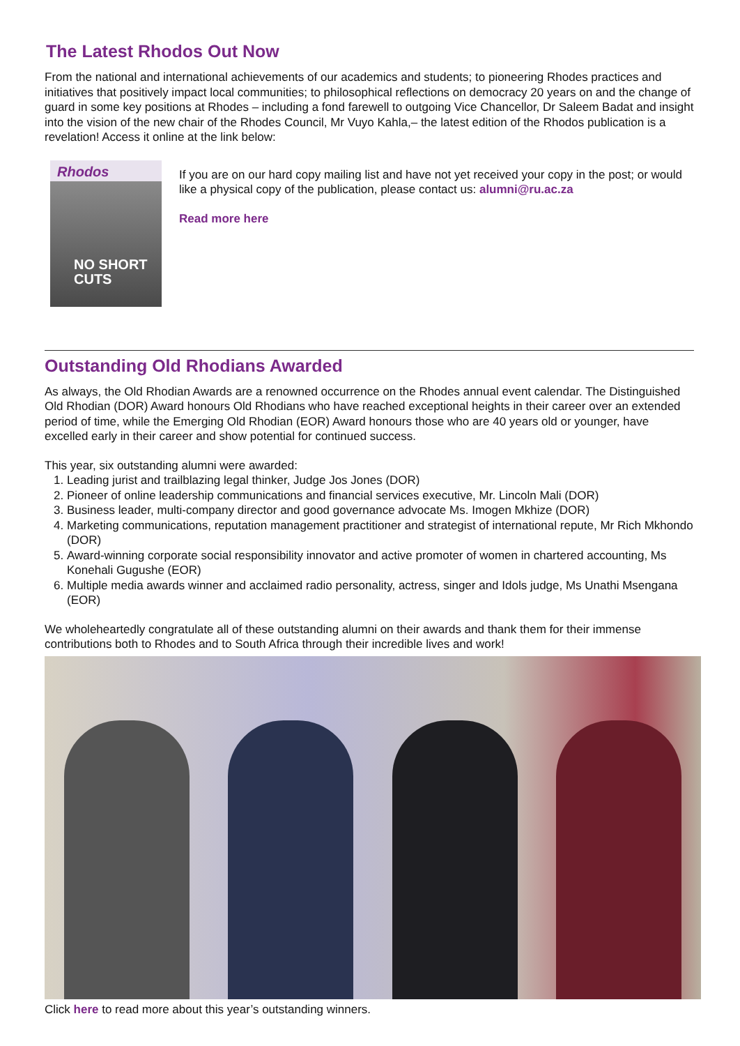The Latest Rhodos Out Now
From the national and international achievements of our academics and students; to pioneering Rhodes practices and initiatives that positively impact local communities; to philosophical reflections on democracy 20 years on and the change of guard in some key positions at Rhodes – including a fond farewell to outgoing Vice Chancellor, Dr Saleem Badat and insight into the vision of the new chair of the Rhodes Council, Mr Vuyo Kahla,– the latest edition of the Rhodos publication is a revelation! Access it online at the link below:
Rhodos
NO SHORT CUTS
If you are on our hard copy mailing list and have not yet received your copy in the post; or would like a physical copy of the publication, please contact us: alumni@ru.ac.za
Read more here
Outstanding Old Rhodians Awarded
As always, the Old Rhodian Awards are a renowned occurrence on the Rhodes annual event calendar. The Distinguished Old Rhodian (DOR) Award honours Old Rhodians who have reached exceptional heights in their career over an extended period of time, while the Emerging Old Rhodian (EOR) Award honours those who are 40 years old or younger, have excelled early in their career and show potential for continued success.
This year, six outstanding alumni were awarded:
1. Leading jurist and trailblazing legal thinker, Judge Jos Jones (DOR)
2. Pioneer of online leadership communications and financial services executive, Mr. Lincoln Mali (DOR)
3. Business leader, multi-company director and good governance advocate Ms. Imogen Mkhize (DOR)
4. Marketing communications, reputation management practitioner and strategist of international repute, Mr Rich Mkhondo (DOR)
5. Award-winning corporate social responsibility innovator and active promoter of women in chartered accounting, Ms Konehali Gugushe (EOR)
6. Multiple media awards winner and acclaimed radio personality, actress, singer and Idols judge, Ms Unathi Msengana (EOR)
We wholeheartedly congratulate all of these outstanding alumni on their awards and thank them for their immense contributions both to Rhodes and to South Africa through their incredible lives and work!
Click here to read more about this year’s outstanding winners.